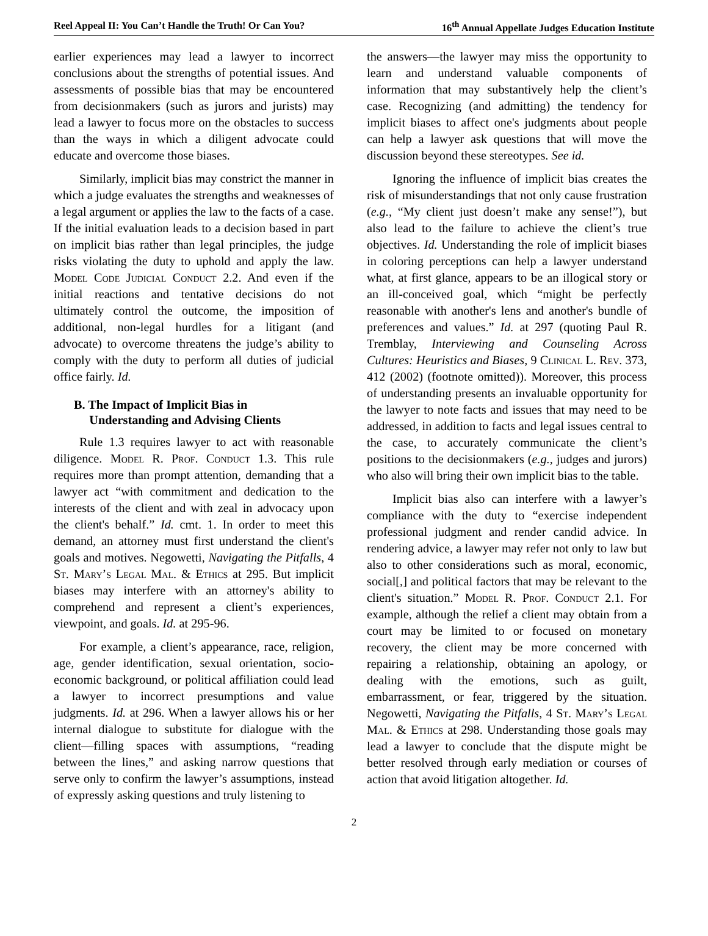Reel Appeal II: You Can’t Handle the Truth! Or Can You? 16<sup>th</sup> Annual Appellate Judges Education Institute
earlier experiences may lead a lawyer to incorrect conclusions about the strengths of potential issues. And assessments of possible bias that may be encountered from decisionmakers (such as jurors and jurists) may lead a lawyer to focus more on the obstacles to success than the ways in which a diligent advocate could educate and overcome those biases.
Similarly, implicit bias may constrict the manner in which a judge evaluates the strengths and weaknesses of a legal argument or applies the law to the facts of a case. If the initial evaluation leads to a decision based in part on implicit bias rather than legal principles, the judge risks violating the duty to uphold and apply the law. Model Code Judicial Conduct 2.2. And even if the initial reactions and tentative decisions do not ultimately control the outcome, the imposition of additional, non-legal hurdles for a litigant (and advocate) to overcome threatens the judge’s ability to comply with the duty to perform all duties of judicial office fairly. Id.
B. The Impact of Implicit Bias in
Understanding and Advising Clients
Rule 1.3 requires lawyer to act with reasonable diligence. Model R. Prof. Conduct 1.3. This rule requires more than prompt attention, demanding that a lawyer act “with commitment and dedication to the interests of the client and with zeal in advocacy upon the client's behalf.” Id. cmt. 1. In order to meet this demand, an attorney must first understand the client's goals and motives. Negowetti, Navigating the Pitfalls, 4 St. Mary’s Legal Mal. & Ethics at 295. But implicit biases may interfere with an attorney's ability to comprehend and represent a client’s experiences, viewpoint, and goals. Id. at 295-96.
For example, a client’s appearance, race, religion, age, gender identification, sexual orientation, socio-economic background, or political affiliation could lead a lawyer to incorrect presumptions and value judgments. Id. at 296. When a lawyer allows his or her internal dialogue to substitute for dialogue with the client—filling spaces with assumptions, “reading between the lines,” and asking narrow questions that serve only to confirm the lawyer’s assumptions, instead of expressly asking questions and truly listening to
the answers—the lawyer may miss the opportunity to learn and understand valuable components of information that may substantively help the client’s case. Recognizing (and admitting) the tendency for implicit biases to affect one's judgments about people can help a lawyer ask questions that will move the discussion beyond these stereotypes. See id.
Ignoring the influence of implicit bias creates the risk of misunderstandings that not only cause frustration (e.g., “My client just doesn’t make any sense!”), but also lead to the failure to achieve the client’s true objectives. Id. Understanding the role of implicit biases in coloring perceptions can help a lawyer understand what, at first glance, appears to be an illogical story or an ill-conceived goal, which “might be perfectly reasonable with another's lens and another's bundle of preferences and values.” Id. at 297 (quoting Paul R. Tremblay, Interviewing and Counseling Across Cultures: Heuristics and Biases, 9 Clinical L. Rev. 373, 412 (2002) (footnote omitted)). Moreover, this process of understanding presents an invaluable opportunity for the lawyer to note facts and issues that may need to be addressed, in addition to facts and legal issues central to the case, to accurately communicate the client’s positions to the decisionmakers (e.g., judges and jurors) who also will bring their own implicit bias to the table.
Implicit bias also can interfere with a lawyer’s compliance with the duty to “exercise independent professional judgment and render candid advice. In rendering advice, a lawyer may refer not only to law but also to other considerations such as moral, economic, social[,] and political factors that may be relevant to the client's situation.” Model R. Prof. Conduct 2.1. For example, although the relief a client may obtain from a court may be limited to or focused on monetary recovery, the client may be more concerned with repairing a relationship, obtaining an apology, or dealing with the emotions, such as guilt, embarrassment, or fear, triggered by the situation. Negowetti, Navigating the Pitfalls, 4 St. Mary’s Legal Mal. & Ethics at 298. Understanding those goals may lead a lawyer to conclude that the dispute might be better resolved through early mediation or courses of action that avoid litigation altogether. Id.
2